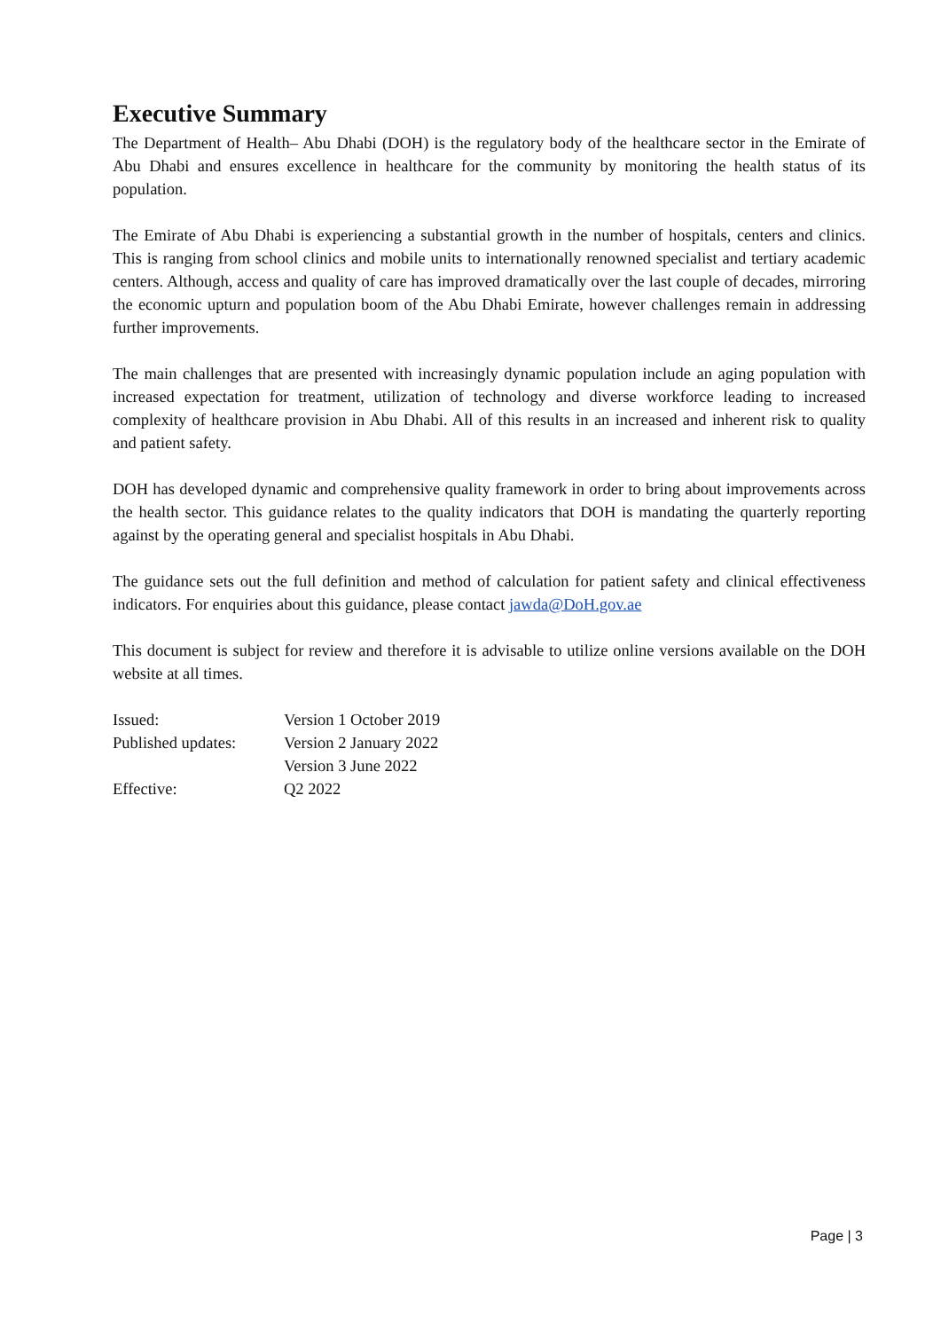Executive Summary
The Department of Health– Abu Dhabi (DOH) is the regulatory body of the healthcare sector in the Emirate of Abu Dhabi and ensures excellence in healthcare for the community by monitoring the health status of its population.
The Emirate of Abu Dhabi is experiencing a substantial growth in the number of hospitals, centers and clinics. This is ranging from school clinics and mobile units to internationally renowned specialist and tertiary academic centers. Although, access and quality of care has improved dramatically over the last couple of decades, mirroring the economic upturn and population boom of the Abu Dhabi Emirate, however challenges remain in addressing further improvements.
The main challenges that are presented with increasingly dynamic population include an aging population with increased expectation for treatment, utilization of technology and diverse workforce leading to increased complexity of healthcare provision in Abu Dhabi. All of this results in an increased and inherent risk to quality and patient safety.
DOH has developed dynamic and comprehensive quality framework in order to bring about improvements across the health sector. This guidance relates to the quality indicators that DOH is mandating the quarterly reporting against by the operating general and specialist hospitals in Abu Dhabi.
The guidance sets out the full definition and method of calculation for patient safety and clinical effectiveness indicators. For enquiries about this guidance, please contact jawda@DoH.gov.ae
This document is subject for review and therefore it is advisable to utilize online versions available on the DOH website at all times.
| Issued: | Version 1 October 2019 |
| Published updates: | Version 2 January 2022 |
| | Version 3 June 2022 |
| Effective: | Q2 2022 |
Page | 3